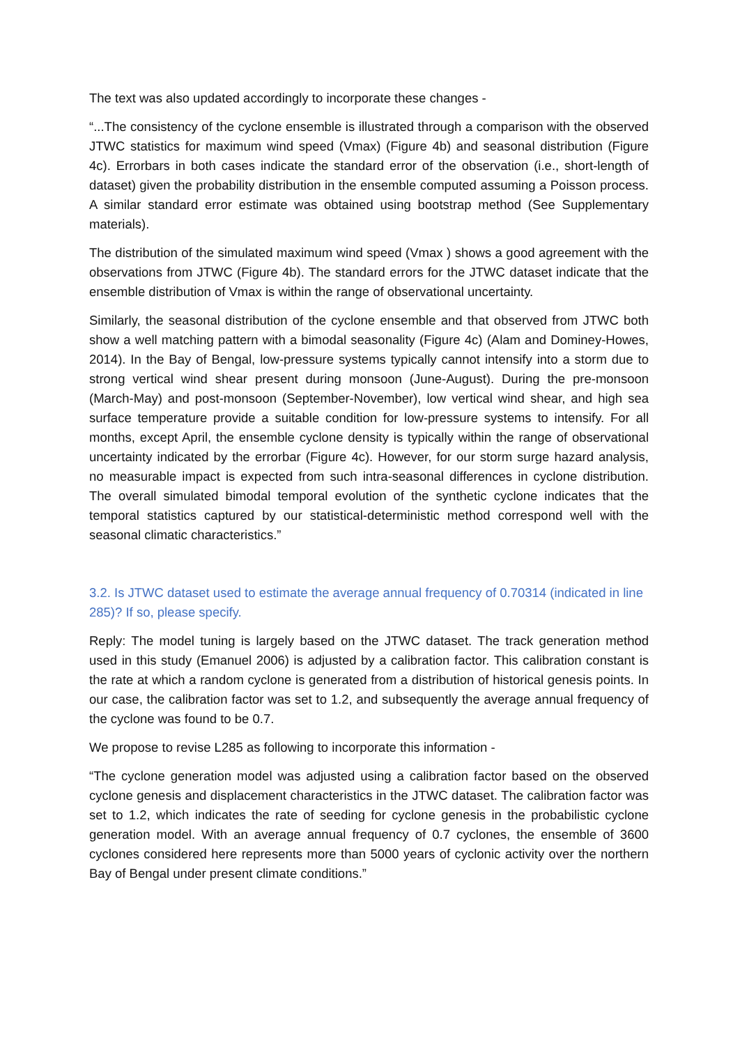The text was also updated accordingly to incorporate these changes -
“...The consistency of the cyclone ensemble is illustrated through a comparison with the observed JTWC statistics for maximum wind speed (Vmax) (Figure 4b) and seasonal distribution (Figure 4c). Errorbars in both cases indicate the standard error of the observation (i.e., short-length of dataset) given the probability distribution in the ensemble computed assuming a Poisson process. A similar standard error estimate was obtained using bootstrap method (See Supplementary materials).
The distribution of the simulated maximum wind speed (Vmax ) shows a good agreement with the observations from JTWC (Figure 4b). The standard errors for the JTWC dataset indicate that the ensemble distribution of Vmax is within the range of observational uncertainty.
Similarly, the seasonal distribution of the cyclone ensemble and that observed from JTWC both show a well matching pattern with a bimodal seasonality (Figure 4c) (Alam and Dominey-Howes, 2014). In the Bay of Bengal, low-pressure systems typically cannot intensify into a storm due to strong vertical wind shear present during monsoon (June-August). During the pre-monsoon (March-May) and post-monsoon (September-November), low vertical wind shear, and high sea surface temperature provide a suitable condition for low-pressure systems to intensify. For all months, except April, the ensemble cyclone density is typically within the range of observational uncertainty indicated by the errorbar (Figure 4c). However, for our storm surge hazard analysis, no measurable impact is expected from such intra-seasonal differences in cyclone distribution. The overall simulated bimodal temporal evolution of the synthetic cyclone indicates that the temporal statistics captured by our statistical-deterministic method correspond well with the seasonal climatic characteristics.”
3.2. Is JTWC dataset used to estimate the average annual frequency of 0.70314 (indicated in line 285)? If so, please specify.
Reply: The model tuning is largely based on the JTWC dataset. The track generation method used in this study (Emanuel 2006) is adjusted by a calibration factor. This calibration constant is the rate at which a random cyclone is generated from a distribution of historical genesis points. In our case, the calibration factor was set to 1.2, and subsequently the average annual frequency of the cyclone was found to be 0.7.
We propose to revise L285 as following to incorporate this information -
“The cyclone generation model was adjusted using a calibration factor based on the observed cyclone genesis and displacement characteristics in the JTWC dataset. The calibration factor was set to 1.2, which indicates the rate of seeding for cyclone genesis in the probabilistic cyclone generation model. With an average annual frequency of 0.7 cyclones, the ensemble of 3600 cyclones considered here represents more than 5000 years of cyclonic activity over the northern Bay of Bengal under present climate conditions.”